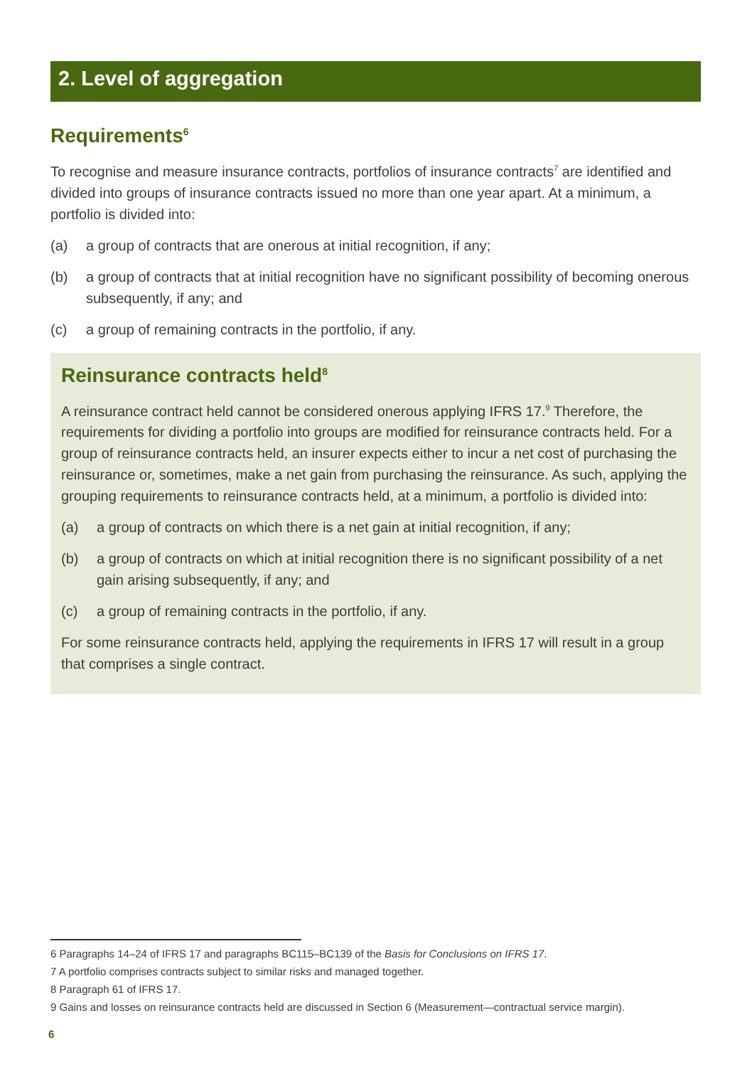2. Level of aggregation
Requirements<sup>6</sup>
To recognise and measure insurance contracts, portfolios of insurance contracts<sup>7</sup> are identified and divided into groups of insurance contracts issued no more than one year apart. At a minimum, a portfolio is divided into:
(a) a group of contracts that are onerous at initial recognition, if any;
(b) a group of contracts that at initial recognition have no significant possibility of becoming onerous subsequently, if any; and
(c) a group of remaining contracts in the portfolio, if any.
Reinsurance contracts held<sup>8</sup>
A reinsurance contract held cannot be considered onerous applying IFRS 17.<sup>9</sup> Therefore, the requirements for dividing a portfolio into groups are modified for reinsurance contracts held. For a group of reinsurance contracts held, an insurer expects either to incur a net cost of purchasing the reinsurance or, sometimes, make a net gain from purchasing the reinsurance. As such, applying the grouping requirements to reinsurance contracts held, at a minimum, a portfolio is divided into:
(a) a group of contracts on which there is a net gain at initial recognition, if any;
(b) a group of contracts on which at initial recognition there is no significant possibility of a net gain arising subsequently, if any; and
(c) a group of remaining contracts in the portfolio, if any.
For some reinsurance contracts held, applying the requirements in IFRS 17 will result in a group that comprises a single contract.
6 Paragraphs 14–24 of IFRS 17 and paragraphs BC115–BC139 of the Basis for Conclusions on IFRS 17.
7 A portfolio comprises contracts subject to similar risks and managed together.
8 Paragraph 61 of IFRS 17.
9 Gains and losses on reinsurance contracts held are discussed in Section 6 (Measurement—contractual service margin).
6